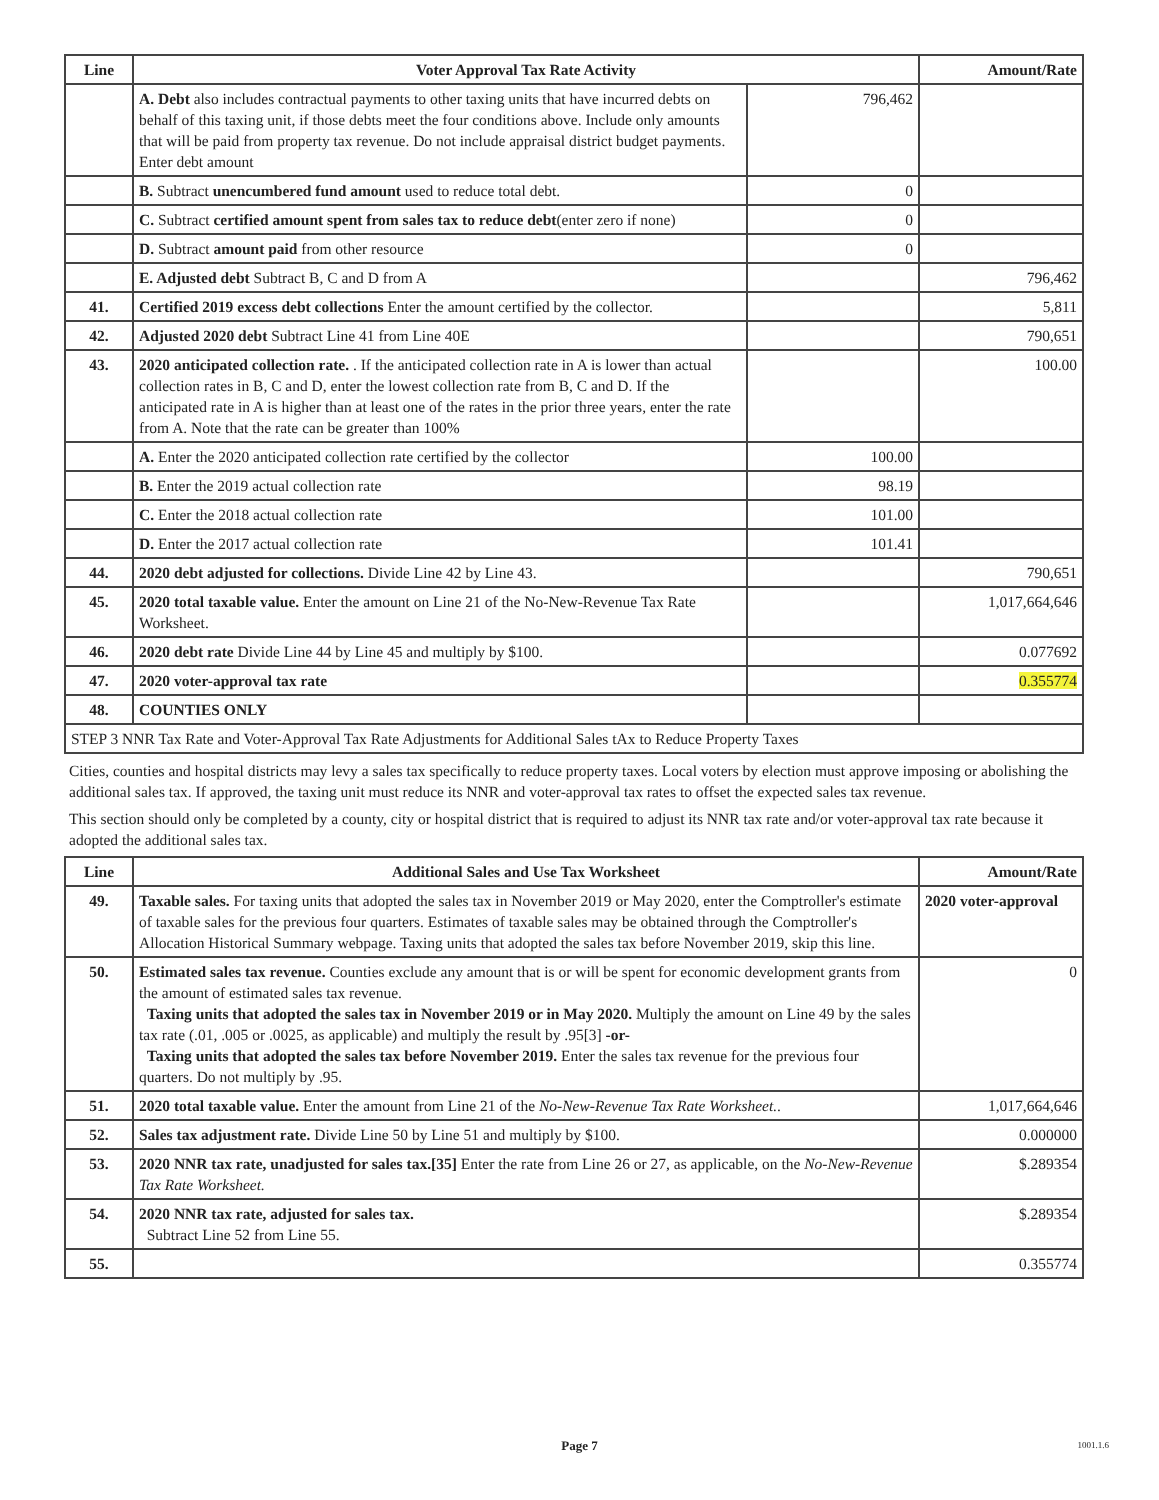| Line | Voter Approval Tax Rate Activity | | Amount/Rate |
| --- | --- | --- | --- |
| | A. Debt also includes contractual payments to other taxing units that have incurred debts on behalf of this taxing unit, if those debts meet the four conditions above. Include only amounts that will be paid from property tax revenue. Do not include appraisal district budget payments. Enter debt amount | 796,462 | |
| | B. Subtract unencumbered fund amount used to reduce total debt. | 0 | |
| | C. Subtract certified amount spent from sales tax to reduce debt (enter zero if none) | 0 | |
| | D. Subtract amount paid from other resource | 0 | |
| | E. Adjusted debt Subtract B, C and D from A | | 796,462 |
| 41. | Certified 2019 excess debt collections Enter the amount certified by the collector. | | 5,811 |
| 42. | Adjusted 2020 debt Subtract Line 41 from Line 40E | | 790,651 |
| 43. | 2020 anticipated collection rate. . If the anticipated collection rate in A is lower than actual collection rates in B, C and D, enter the lowest collection rate from B, C and D. If the anticipated rate in A is higher than at least one of the rates in the prior three years, enter the rate from A. Note that the rate can be greater than 100% | | 100.00 |
| | A. Enter the 2020 anticipated collection rate certified by the collector | 100.00 | |
| | B. Enter the 2019 actual collection rate | 98.19 | |
| | C. Enter the 2018 actual collection rate | 101.00 | |
| | D. Enter the 2017 actual collection rate | 101.41 | |
| 44. | 2020 debt adjusted for collections. Divide Line 42 by Line 43. | | 790,651 |
| 45. | 2020 total taxable value. Enter the amount on Line 21 of the No-New-Revenue Tax Rate Worksheet. | | 1,017,664,646 |
| 46. | 2020 debt rate Divide Line 44 by Line 45 and multiply by $100. | | 0.077692 |
| 47. | 2020 voter-approval tax rate | | 0.355774 |
| 48. | COUNTIES ONLY | | |
| STEP 3 NNR Tax Rate and Voter-Approval Tax Rate Adjustments for Additional Sales tAx to Reduce Property Taxes | | | |
Cities, counties and hospital districts may levy a sales tax specifically to reduce property taxes. Local voters by election must approve imposing or abolishing the additional sales tax. If approved, the taxing unit must reduce its NNR and voter-approval tax rates to offset the expected sales tax revenue.
This section should only be completed by a county, city or hospital district that is required to adjust its NNR tax rate and/or voter-approval tax rate because it adopted the additional sales tax.
| Line | Additional Sales and Use Tax Worksheet | Amount/Rate |
| --- | --- | --- |
| 49. | Taxable sales. For taxing units that adopted the sales tax in November 2019 or May 2020, enter the Comptroller's estimate of taxable sales for the previous four quarters. Estimates of taxable sales may be obtained through the Comptroller's Allocation Historical Summary webpage. Taxing units that adopted the sales tax before November 2019, skip this line. | 2020 voter-approval |
| 50. | Estimated sales tax revenue. Counties exclude any amount that is or will be spent for economic development grants from the amount of estimated sales tax revenue. Taxing units that adopted the sales tax in November 2019 or in May 2020. Multiply the amount on Line 49 by the sales tax rate (.01, .005 or .0025, as applicable) and multiply the result by .95[3] -or- Taxing units that adopted the sales tax before November 2019. Enter the sales tax revenue for the previous four quarters. Do not multiply by .95. | 0 |
| 51. | 2020 total taxable value. Enter the amount from Line 21 of the No-New-Revenue Tax Rate Worksheet. . | 1,017,664,646 |
| 52. | Sales tax adjustment rate. Divide Line 50 by Line 51 and multiply by $100. | 0.000000 |
| 53. | 2020 NNR tax rate, unadjusted for sales tax.[35] Enter the rate from Line 26 or 27, as applicable, on the No-New-Revenue Tax Rate Worksheet. | $.289354 |
| 54. | 2020 NNR tax rate, adjusted for sales tax. Subtract Line 52 from Line 55. | $.289354 |
| 55. | | 0.355774 |
Page 7 1001.1.6